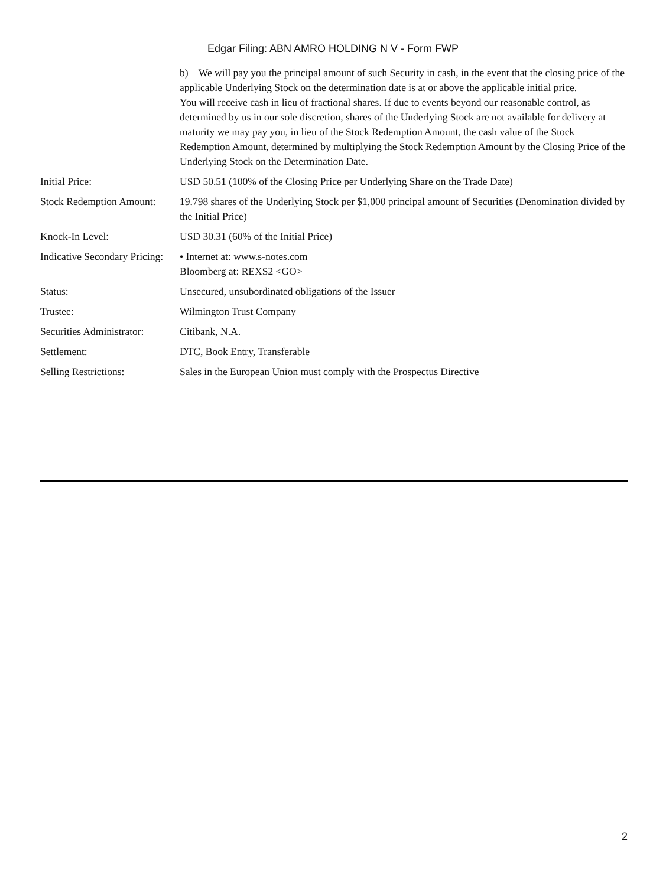Edgar Filing: ABN AMRO HOLDING N V - Form FWP
| | b) We will pay you the principal amount of such Security in cash, in the event that the closing price of the applicable Underlying Stock on the determination date is at or above the applicable initial price. You will receive cash in lieu of fractional shares. If due to events beyond our reasonable control, as determined by us in our sole discretion, shares of the Underlying Stock are not available for delivery at maturity we may pay you, in lieu of the Stock Redemption Amount, the cash value of the Stock Redemption Amount, determined by multiplying the Stock Redemption Amount by the Closing Price of the Underlying Stock on the Determination Date. |
| Initial Price: | USD 50.51 (100% of the Closing Price per Underlying Share on the Trade Date) |
| Stock Redemption Amount: | 19.798 shares of the Underlying Stock per $1,000 principal amount of Securities (Denomination divided by the Initial Price) |
| Knock-In Level: | USD 30.31 (60% of the Initial Price) |
| Indicative Secondary Pricing: | • Internet at: www.s-notes.com Bloomberg at: REXS2 <GO> |
| Status: | Unsecured, unsubordinated obligations of the Issuer |
| Trustee: | Wilmington Trust Company |
| Securities Administrator: | Citibank, N.A. |
| Settlement: | DTC, Book Entry, Transferable |
| Selling Restrictions: | Sales in the European Union must comply with the Prospectus Directive |
2